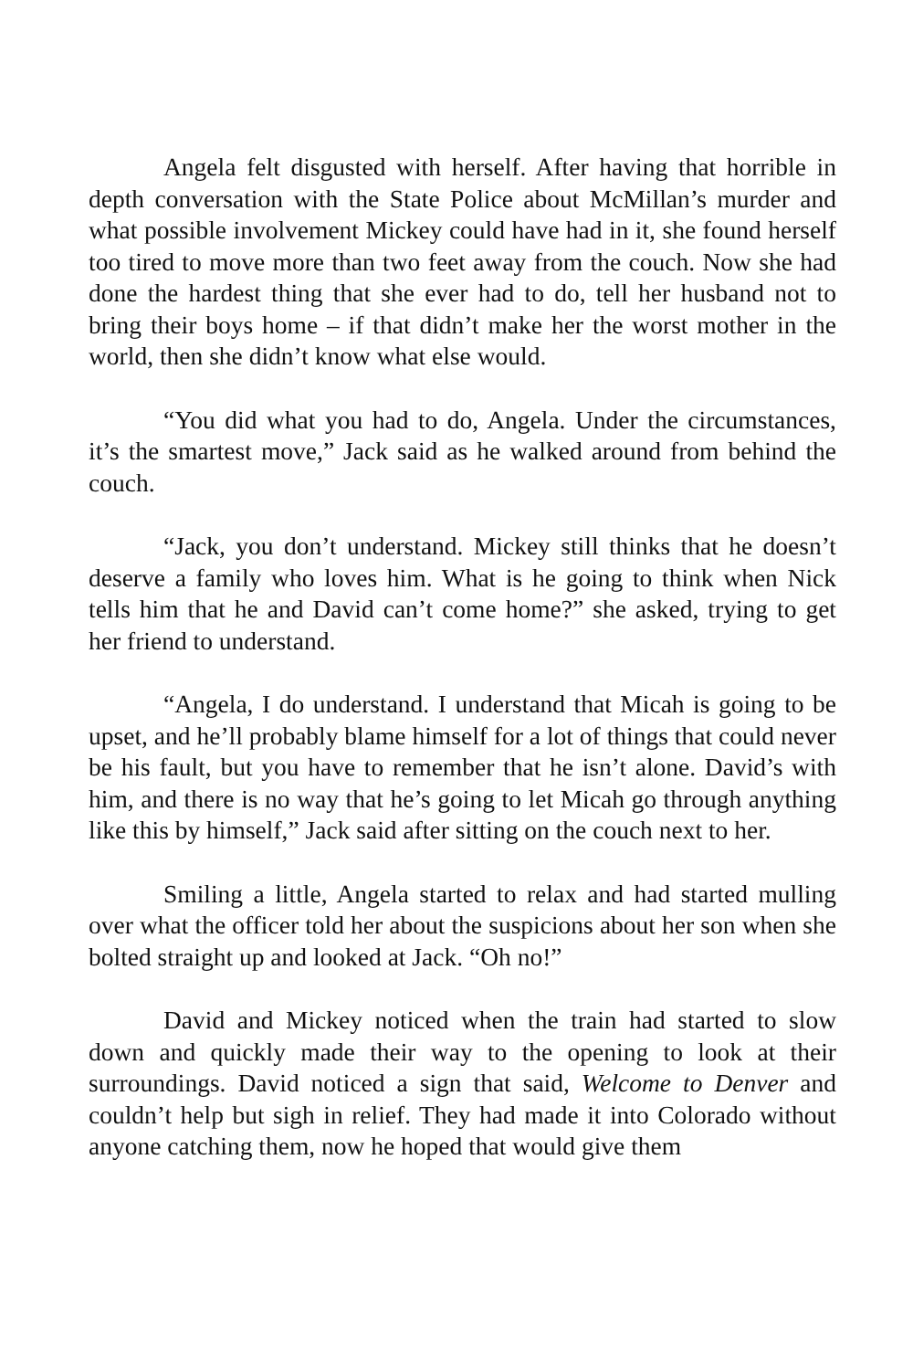Angela felt disgusted with herself. After having that horrible in depth conversation with the State Police about McMillan’s murder and what possible involvement Mickey could have had in it, she found herself too tired to move more than two feet away from the couch. Now she had done the hardest thing that she ever had to do, tell her husband not to bring their boys home – if that didn’t make her the worst mother in the world, then she didn’t know what else would.
“You did what you had to do, Angela. Under the circumstances, it’s the smartest move,” Jack said as he walked around from behind the couch.
“Jack, you don’t understand. Mickey still thinks that he doesn’t deserve a family who loves him. What is he going to think when Nick tells him that he and David can’t come home?” she asked, trying to get her friend to understand.
“Angela, I do understand. I understand that Micah is going to be upset, and he’ll probably blame himself for a lot of things that could never be his fault, but you have to remember that he isn’t alone. David’s with him, and there is no way that he’s going to let Micah go through anything like this by himself,” Jack said after sitting on the couch next to her.
Smiling a little, Angela started to relax and had started mulling over what the officer told her about the suspicions about her son when she bolted straight up and looked at Jack. “Oh no!”
David and Mickey noticed when the train had started to slow down and quickly made their way to the opening to look at their surroundings. David noticed a sign that said, Welcome to Denver and couldn’t help but sigh in relief. They had made it into Colorado without anyone catching them, now he hoped that would give them